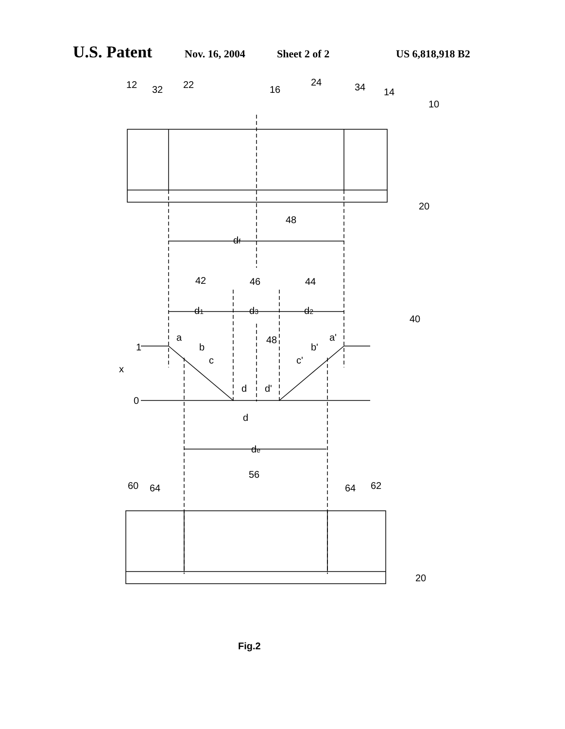U.S. Patent Nov. 16, 2004 Sheet 2 of 2 US 6,818,918 B2
12
32
22
16
24
34
14
10
20
48
df
42
46
44
d1
d3
d2
40
1
0
x
a
b
c
d
48
d'
c'
b'
a'
d
de
56
60
64
64
62
20
Fig.2